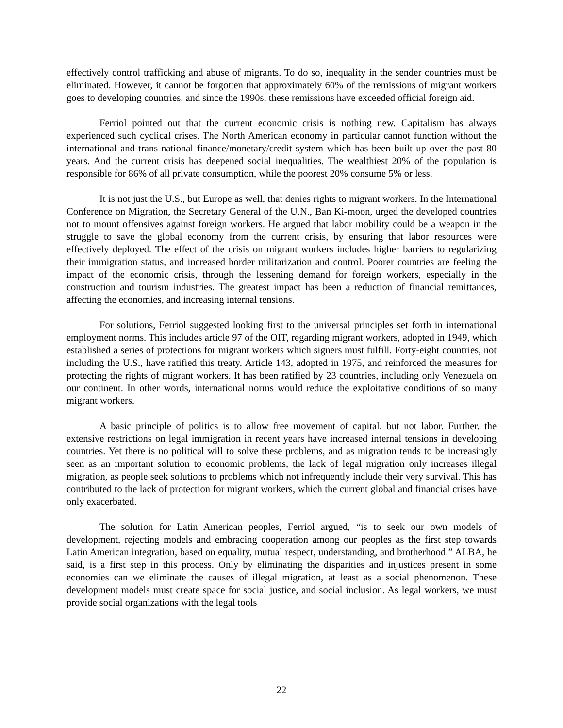effectively control trafficking and abuse of migrants. To do so, inequality in the sender countries must be eliminated. However, it cannot be forgotten that approximately 60% of the remissions of migrant workers goes to developing countries, and since the 1990s, these remissions have exceeded official foreign aid.
Ferriol pointed out that the current economic crisis is nothing new. Capitalism has always experienced such cyclical crises. The North American economy in particular cannot function without the international and trans-national finance/monetary/credit system which has been built up over the past 80 years. And the current crisis has deepened social inequalities. The wealthiest 20% of the population is responsible for 86% of all private consumption, while the poorest 20% consume 5% or less.
It is not just the U.S., but Europe as well, that denies rights to migrant workers. In the International Conference on Migration, the Secretary General of the U.N., Ban Ki-moon, urged the developed countries not to mount offensives against foreign workers. He argued that labor mobility could be a weapon in the struggle to save the global economy from the current crisis, by ensuring that labor resources were effectively deployed. The effect of the crisis on migrant workers includes higher barriers to regularizing their immigration status, and increased border militarization and control. Poorer countries are feeling the impact of the economic crisis, through the lessening demand for foreign workers, especially in the construction and tourism industries. The greatest impact has been a reduction of financial remittances, affecting the economies, and increasing internal tensions.
For solutions, Ferriol suggested looking first to the universal principles set forth in international employment norms. This includes article 97 of the OIT, regarding migrant workers, adopted in 1949, which established a series of protections for migrant workers which signers must fulfill. Forty-eight countries, not including the U.S., have ratified this treaty. Article 143, adopted in 1975, and reinforced the measures for protecting the rights of migrant workers. It has been ratified by 23 countries, including only Venezuela on our continent. In other words, international norms would reduce the exploitative conditions of so many migrant workers.
A basic principle of politics is to allow free movement of capital, but not labor. Further, the extensive restrictions on legal immigration in recent years have increased internal tensions in developing countries. Yet there is no political will to solve these problems, and as migration tends to be increasingly seen as an important solution to economic problems, the lack of legal migration only increases illegal migration, as people seek solutions to problems which not infrequently include their very survival. This has contributed to the lack of protection for migrant workers, which the current global and financial crises have only exacerbated.
The solution for Latin American peoples, Ferriol argued, “is to seek our own models of development, rejecting models and embracing cooperation among our peoples as the first step towards Latin American integration, based on equality, mutual respect, understanding, and brotherhood.” ALBA, he said, is a first step in this process. Only by eliminating the disparities and injustices present in some economies can we eliminate the causes of illegal migration, at least as a social phenomenon. These development models must create space for social justice, and social inclusion. As legal workers, we must provide social organizations with the legal tools
22